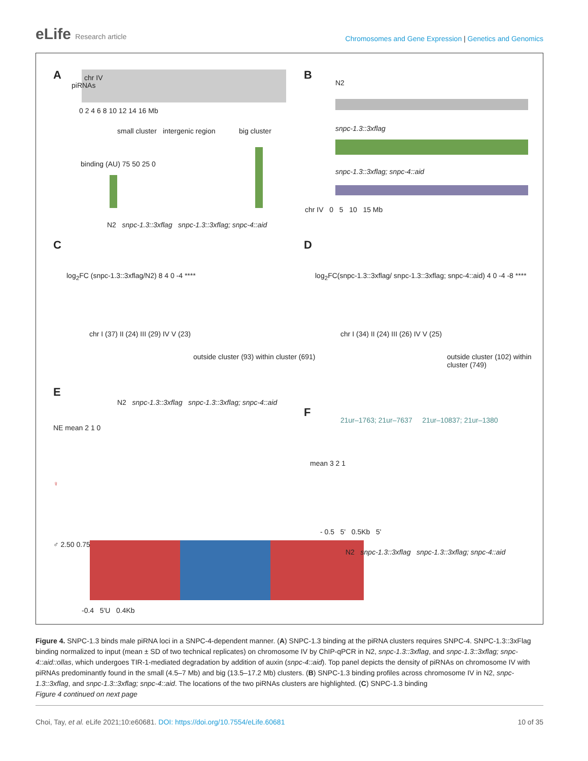eLife Research article
Chromosomes and Gene Expression | Genetics and Genomics
A chr IV
piRNAs
0 2 4 6 8 10 12 14 16 Mb
small cluster intergenic region big cluster
binding (AU) 75 50 25 0
N2 snpc-1.3::3xflag snpc-1.3::3xflag; snpc-4::aid
B
N2
snpc-1.3::3xflag
snpc-1.3::3xflag; snpc-4::aid
chr IV 0 5 10 15 Mb
C
log<sub>2</sub>FC (snpc-1.3::3xflag/N2) 8 4 0 -4 ****
chr I (37) II (24) III (29) IV V (23)
outside cluster (93) within cluster (691)
D
log<sub>2</sub>FC(snpc-1.3::3xflag/ snpc-1.3::3xflag; snpc-4::aid) 4 0 -4 -8 ****
chr I (34) II (24) III (26) IV V (25)
outside cluster (102) within cluster (749)
E
N2 snpc-1.3::3xflag snpc-1.3::3xflag; snpc-4::aid
NE mean 2 1 0
♀
♂ 2.50 0.75
-0.4 5'U 0.4Kb
F
21ur–1763; 21ur–7637 21ur–10837; 21ur–1380
mean 3 2 1
- 0.5 5' 0.5Kb 5'
N2 snpc-1.3::3xflag snpc-1.3::3xflag; snpc-4::aid
Figure 4. SNPC-1.3 binds male piRNA loci in a SNPC-4-dependent manner. (A) SNPC-1.3 binding at the piRNA clusters requires SNPC-4. SNPC-1.3::3xFlag binding normalized to input (mean ± SD of two technical replicates) on chromosome IV by ChIP-qPCR in N2, snpc-1.3::3xflag, and snpc-1.3::3xflag; snpc-4::aid::ollas, which undergoes TIR-1-mediated degradation by addition of auxin (snpc-4::aid). Top panel depicts the density of piRNAs on chromosome IV with piRNAs predominantly found in the small (4.5–7 Mb) and big (13.5–17.2 Mb) clusters. (B) SNPC-1.3 binding profiles across chromosome IV in N2, snpc-1.3::3xflag, and snpc-1.3::3xflag; snpc-4::aid. The locations of the two piRNAs clusters are highlighted. (C) SNPC-1.3 binding
Figure 4 continued on next page
Choi, Tay, et al. eLife 2021;10:e60681. DOI: https://doi.org/10.7554/eLife.60681
10 of 35